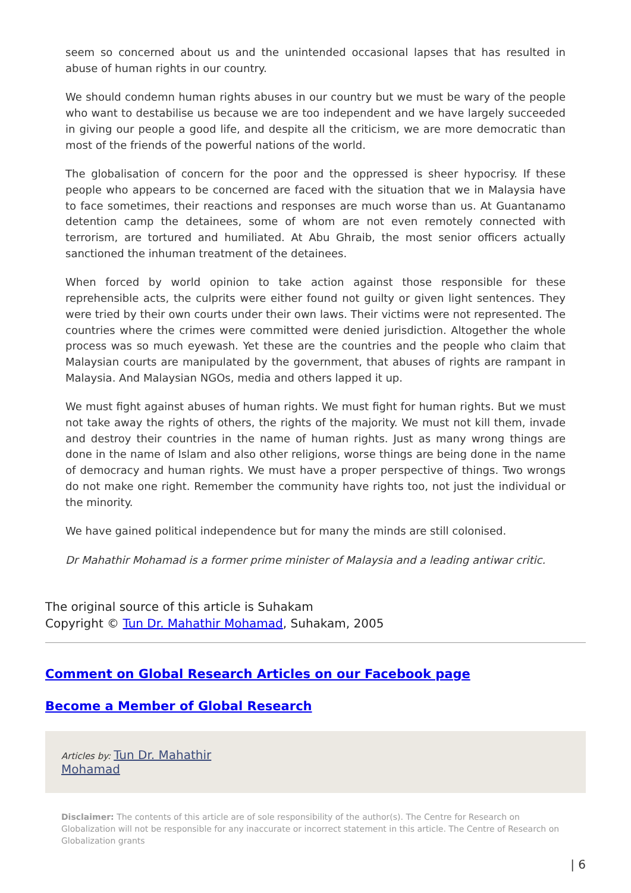seem so concerned about us and the unintended occasional lapses that has resulted in abuse of human rights in our country.
We should condemn human rights abuses in our country but we must be wary of the people who want to destabilise us because we are too independent and we have largely succeeded in giving our people a good life, and despite all the criticism, we are more democratic than most of the friends of the powerful nations of the world.
The globalisation of concern for the poor and the oppressed is sheer hypocrisy. If these people who appears to be concerned are faced with the situation that we in Malaysia have to face sometimes, their reactions and responses are much worse than us. At Guantanamo detention camp the detainees, some of whom are not even remotely connected with terrorism, are tortured and humiliated. At Abu Ghraib, the most senior officers actually sanctioned the inhuman treatment of the detainees.
When forced by world opinion to take action against those responsible for these reprehensible acts, the culprits were either found not guilty or given light sentences. They were tried by their own courts under their own laws. Their victims were not represented. The countries where the crimes were committed were denied jurisdiction. Altogether the whole process was so much eyewash. Yet these are the countries and the people who claim that Malaysian courts are manipulated by the government, that abuses of rights are rampant in Malaysia. And Malaysian NGOs, media and others lapped it up.
We must fight against abuses of human rights. We must fight for human rights. But we must not take away the rights of others, the rights of the majority. We must not kill them, invade and destroy their countries in the name of human rights. Just as many wrong things are done in the name of Islam and also other religions, worse things are being done in the name of democracy and human rights. We must have a proper perspective of things. Two wrongs do not make one right. Remember the community have rights too, not just the individual or the minority.
We have gained political independence but for many the minds are still colonised.
Dr Mahathir Mohamad is a former prime minister of Malaysia and a leading antiwar critic.
The original source of this article is Suhakam
Copyright © Tun Dr. Mahathir Mohamad, Suhakam, 2005
Comment on Global Research Articles on our Facebook page
Become a Member of Global Research
Articles by: Tun Dr. Mahathir
Mohamad
Disclaimer: The contents of this article are of sole responsibility of the author(s). The Centre for Research on Globalization will not be responsible for any inaccurate or incorrect statement in this article. The Centre of Research on Globalization grants
| 6